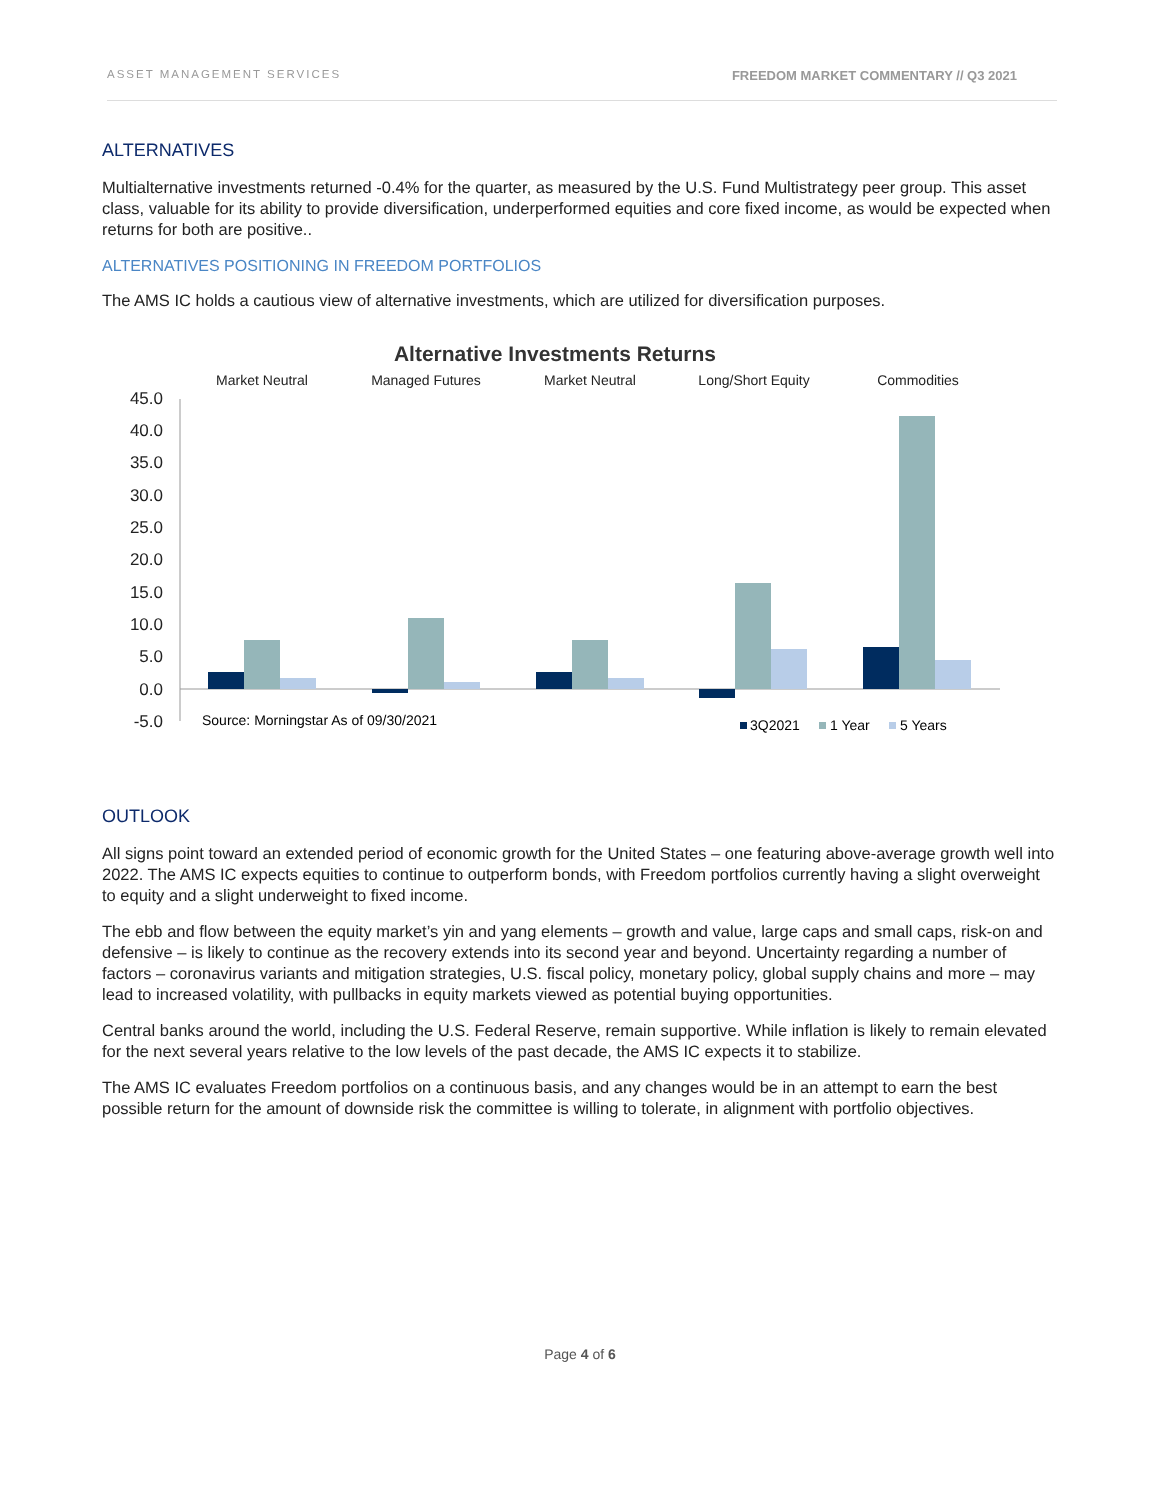ASSET MANAGEMENT SERVICES FREEDOM MARKET COMMENTARY // Q3 2021
ALTERNATIVES
Multialternative investments returned -0.4% for the quarter, as measured by the U.S. Fund Multistrategy peer group. This asset class, valuable for its ability to provide diversification, underperformed equities and core fixed income, as would be expected when returns for both are positive..
ALTERNATIVES POSITIONING IN FREEDOM PORTFOLIOS
The AMS IC holds a cautious view of alternative investments, which are utilized for diversification purposes.
Alternative Investments Returns
Market Neutral
Managed Futures
Market Neutral
Long/Short Equity
Commodities
45.0
40.0
35.0
30.0
25.0
20.0
15.0
10.0
5.0
0.0
-5.0
Source: Morningstar As of 09/30/2021
3Q2021
1 Year
5 Years
OUTLOOK
All signs point toward an extended period of economic growth for the United States – one featuring above-average growth well into 2022. The AMS IC expects equities to continue to outperform bonds, with Freedom portfolios currently having a slight overweight to equity and a slight underweight to fixed income.
The ebb and flow between the equity market’s yin and yang elements – growth and value, large caps and small caps, risk-on and defensive – is likely to continue as the recovery extends into its second year and beyond. Uncertainty regarding a number of factors – coronavirus variants and mitigation strategies, U.S. fiscal policy, monetary policy, global supply chains and more – may lead to increased volatility, with pullbacks in equity markets viewed as potential buying opportunities.
Central banks around the world, including the U.S. Federal Reserve, remain supportive. While inflation is likely to remain elevated for the next several years relative to the low levels of the past decade, the AMS IC expects it to stabilize.
The AMS IC evaluates Freedom portfolios on a continuous basis, and any changes would be in an attempt to earn the best possible return for the amount of downside risk the committee is willing to tolerate, in alignment with portfolio objectives.
Page 4 of 6